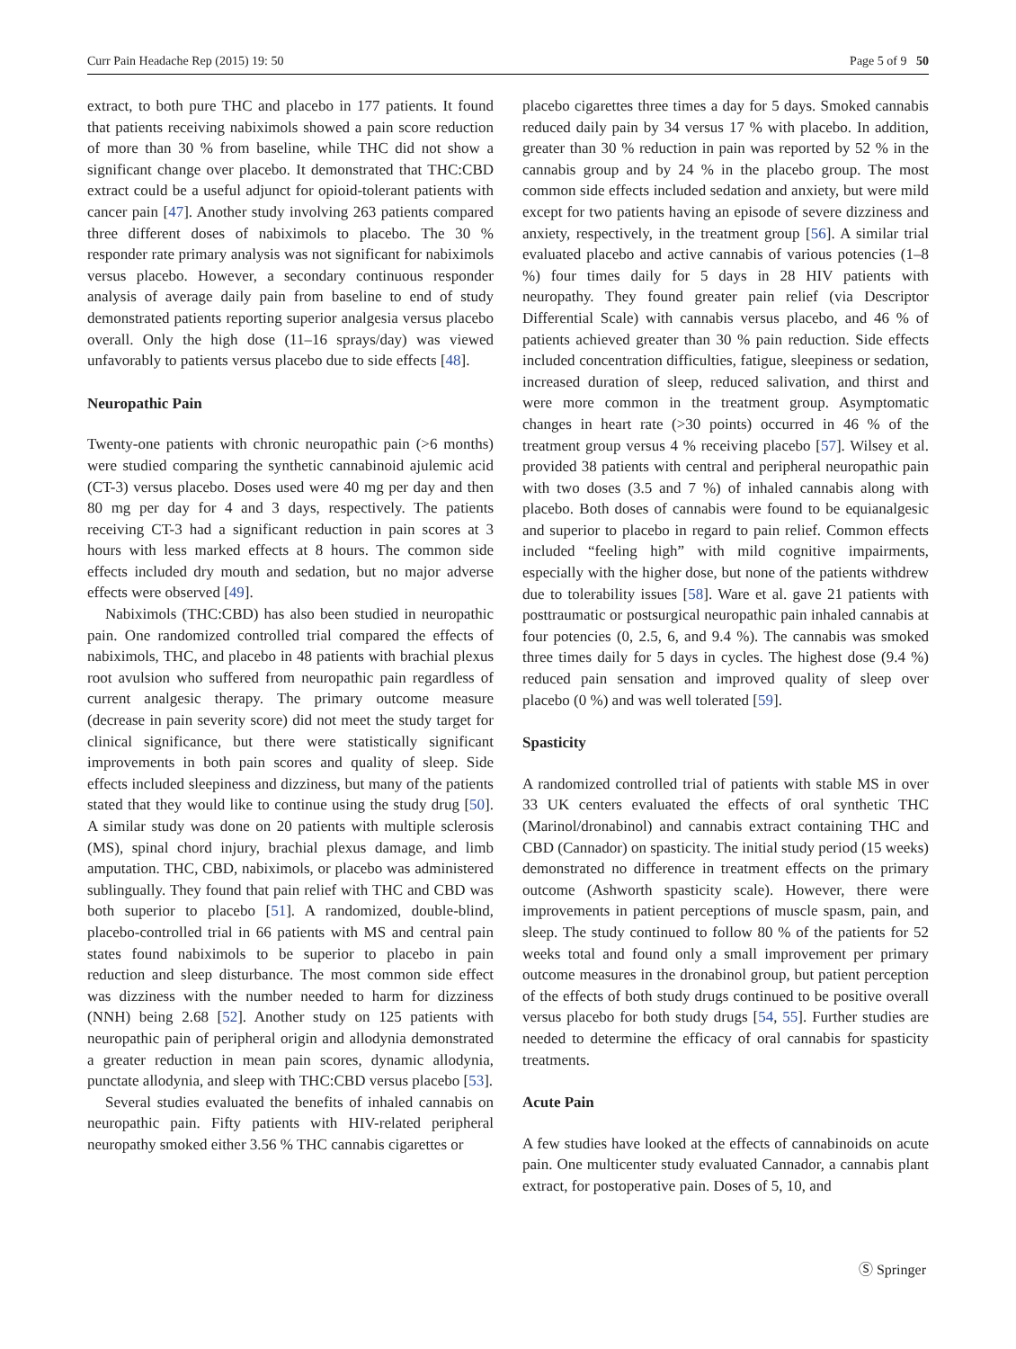Curr Pain Headache Rep (2015) 19: 50 Page 5 of 9 50
extract, to both pure THC and placebo in 177 patients. It found that patients receiving nabiximols showed a pain score reduction of more than 30 % from baseline, while THC did not show a significant change over placebo. It demonstrated that THC:CBD extract could be a useful adjunct for opioid-tolerant patients with cancer pain [47]. Another study involving 263 patients compared three different doses of nabiximols to placebo. The 30 % responder rate primary analysis was not significant for nabiximols versus placebo. However, a secondary continuous responder analysis of average daily pain from baseline to end of study demonstrated patients reporting superior analgesia versus placebo overall. Only the high dose (11–16 sprays/day) was viewed unfavorably to patients versus placebo due to side effects [48].
Neuropathic Pain
Twenty-one patients with chronic neuropathic pain (>6 months) were studied comparing the synthetic cannabinoid ajulemic acid (CT-3) versus placebo. Doses used were 40 mg per day and then 80 mg per day for 4 and 3 days, respectively. The patients receiving CT-3 had a significant reduction in pain scores at 3 hours with less marked effects at 8 hours. The common side effects included dry mouth and sedation, but no major adverse effects were observed [49].
Nabiximols (THC:CBD) has also been studied in neuropathic pain. One randomized controlled trial compared the effects of nabiximols, THC, and placebo in 48 patients with brachial plexus root avulsion who suffered from neuropathic pain regardless of current analgesic therapy. The primary outcome measure (decrease in pain severity score) did not meet the study target for clinical significance, but there were statistically significant improvements in both pain scores and quality of sleep. Side effects included sleepiness and dizziness, but many of the patients stated that they would like to continue using the study drug [50]. A similar study was done on 20 patients with multiple sclerosis (MS), spinal chord injury, brachial plexus damage, and limb amputation. THC, CBD, nabiximols, or placebo was administered sublingually. They found that pain relief with THC and CBD was both superior to placebo [51]. A randomized, double-blind, placebo-controlled trial in 66 patients with MS and central pain states found nabiximols to be superior to placebo in pain reduction and sleep disturbance. The most common side effect was dizziness with the number needed to harm for dizziness (NNH) being 2.68 [52]. Another study on 125 patients with neuropathic pain of peripheral origin and allodynia demonstrated a greater reduction in mean pain scores, dynamic allodynia, punctate allodynia, and sleep with THC:CBD versus placebo [53].
Several studies evaluated the benefits of inhaled cannabis on neuropathic pain. Fifty patients with HIV-related peripheral neuropathy smoked either 3.56 % THC cannabis cigarettes or
placebo cigarettes three times a day for 5 days. Smoked cannabis reduced daily pain by 34 versus 17 % with placebo. In addition, greater than 30 % reduction in pain was reported by 52 % in the cannabis group and by 24 % in the placebo group. The most common side effects included sedation and anxiety, but were mild except for two patients having an episode of severe dizziness and anxiety, respectively, in the treatment group [56]. A similar trial evaluated placebo and active cannabis of various potencies (1–8 %) four times daily for 5 days in 28 HIV patients with neuropathy. They found greater pain relief (via Descriptor Differential Scale) with cannabis versus placebo, and 46 % of patients achieved greater than 30 % pain reduction. Side effects included concentration difficulties, fatigue, sleepiness or sedation, increased duration of sleep, reduced salivation, and thirst and were more common in the treatment group. Asymptomatic changes in heart rate (>30 points) occurred in 46 % of the treatment group versus 4 % receiving placebo [57]. Wilsey et al. provided 38 patients with central and peripheral neuropathic pain with two doses (3.5 and 7 %) of inhaled cannabis along with placebo. Both doses of cannabis were found to be equianalgesic and superior to placebo in regard to pain relief. Common effects included “feeling high” with mild cognitive impairments, especially with the higher dose, but none of the patients withdrew due to tolerability issues [58]. Ware et al. gave 21 patients with posttraumatic or postsurgical neuropathic pain inhaled cannabis at four potencies (0, 2.5, 6, and 9.4 %). The cannabis was smoked three times daily for 5 days in cycles. The highest dose (9.4 %) reduced pain sensation and improved quality of sleep over placebo (0 %) and was well tolerated [59].
Spasticity
A randomized controlled trial of patients with stable MS in over 33 UK centers evaluated the effects of oral synthetic THC (Marinol/dronabinol) and cannabis extract containing THC and CBD (Cannador) on spasticity. The initial study period (15 weeks) demonstrated no difference in treatment effects on the primary outcome (Ashworth spasticity scale). However, there were improvements in patient perceptions of muscle spasm, pain, and sleep. The study continued to follow 80 % of the patients for 52 weeks total and found only a small improvement per primary outcome measures in the dronabinol group, but patient perception of the effects of both study drugs continued to be positive overall versus placebo for both study drugs [54, 55]. Further studies are needed to determine the efficacy of oral cannabis for spasticity treatments.
Acute Pain
A few studies have looked at the effects of cannabinoids on acute pain. One multicenter study evaluated Cannador, a cannabis plant extract, for postoperative pain. Doses of 5, 10, and
Ⓢ Springer